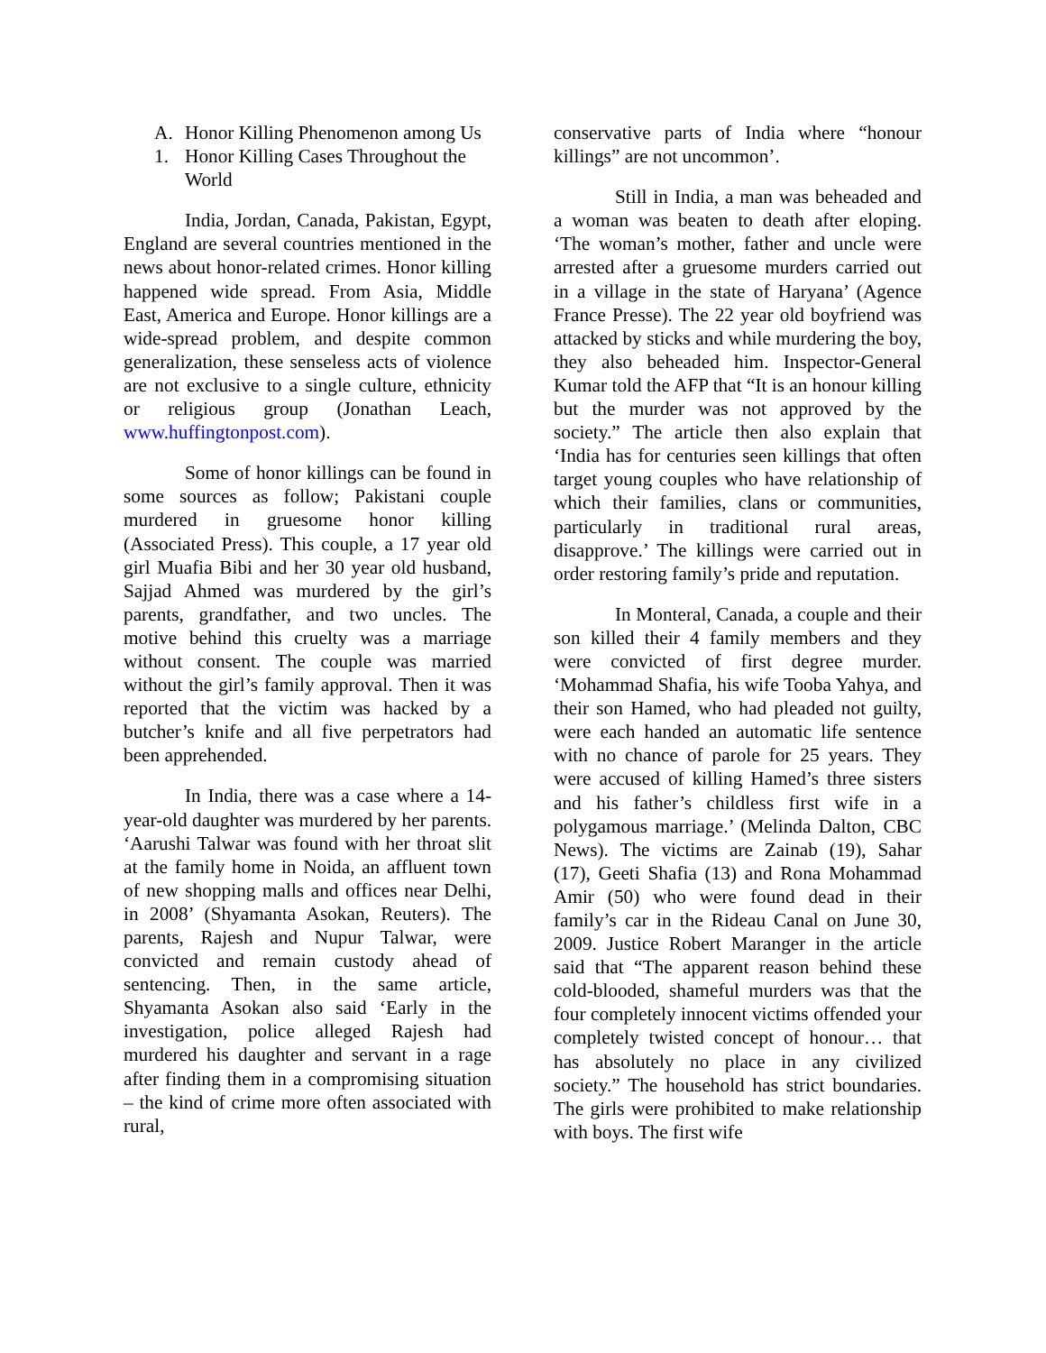A. Honor Killing Phenomenon among Us
1. Honor Killing Cases Throughout the World
India, Jordan, Canada, Pakistan, Egypt, England are several countries mentioned in the news about honor-related crimes. Honor killing happened wide spread. From Asia, Middle East, America and Europe. Honor killings are a wide-spread problem, and despite common generalization, these senseless acts of violence are not exclusive to a single culture, ethnicity or religious group (Jonathan Leach, www.huffingtonpost.com).
Some of honor killings can be found in some sources as follow; Pakistani couple murdered in gruesome honor killing (Associated Press). This couple, a 17 year old girl Muafia Bibi and her 30 year old husband, Sajjad Ahmed was murdered by the girl’s parents, grandfather, and two uncles. The motive behind this cruelty was a marriage without consent. The couple was married without the girl’s family approval. Then it was reported that the victim was hacked by a butcher’s knife and all five perpetrators had been apprehended.
In India, there was a case where a 14-year-old daughter was murdered by her parents. ‘Aarushi Talwar was found with her throat slit at the family home in Noida, an affluent town of new shopping malls and offices near Delhi, in 2008’ (Shyamanta Asokan, Reuters). The parents, Rajesh and Nupur Talwar, were convicted and remain custody ahead of sentencing. Then, in the same article, Shyamanta Asokan also said ‘Early in the investigation, police alleged Rajesh had murdered his daughter and servant in a rage after finding them in a compromising situation – the kind of crime more often associated with rural,
conservative parts of India where “honour killings” are not uncommon’.
Still in India, a man was beheaded and a woman was beaten to death after eloping. ‘The woman’s mother, father and uncle were arrested after a gruesome murders carried out in a village in the state of Haryana’ (Agence France Presse). The 22 year old boyfriend was attacked by sticks and while murdering the boy, they also beheaded him. Inspector-General Kumar told the AFP that “It is an honour killing but the murder was not approved by the society.” The article then also explain that ‘India has for centuries seen killings that often target young couples who have relationship of which their families, clans or communities, particularly in traditional rural areas, disapprove.’ The killings were carried out in order restoring family’s pride and reputation.
In Monteral, Canada, a couple and their son killed their 4 family members and they were convicted of first degree murder. ‘Mohammad Shafia, his wife Tooba Yahya, and their son Hamed, who had pleaded not guilty, were each handed an automatic life sentence with no chance of parole for 25 years. They were accused of killing Hamed’s three sisters and his father’s childless first wife in a polygamous marriage.’ (Melinda Dalton, CBC News). The victims are Zainab (19), Sahar (17), Geeti Shafia (13) and Rona Mohammad Amir (50) who were found dead in their family’s car in the Rideau Canal on June 30, 2009. Justice Robert Maranger in the article said that “The apparent reason behind these cold-blooded, shameful murders was that the four completely innocent victims offended your completely twisted concept of honour… that has absolutely no place in any civilized society.” The household has strict boundaries. The girls were prohibited to make relationship with boys. The first wife